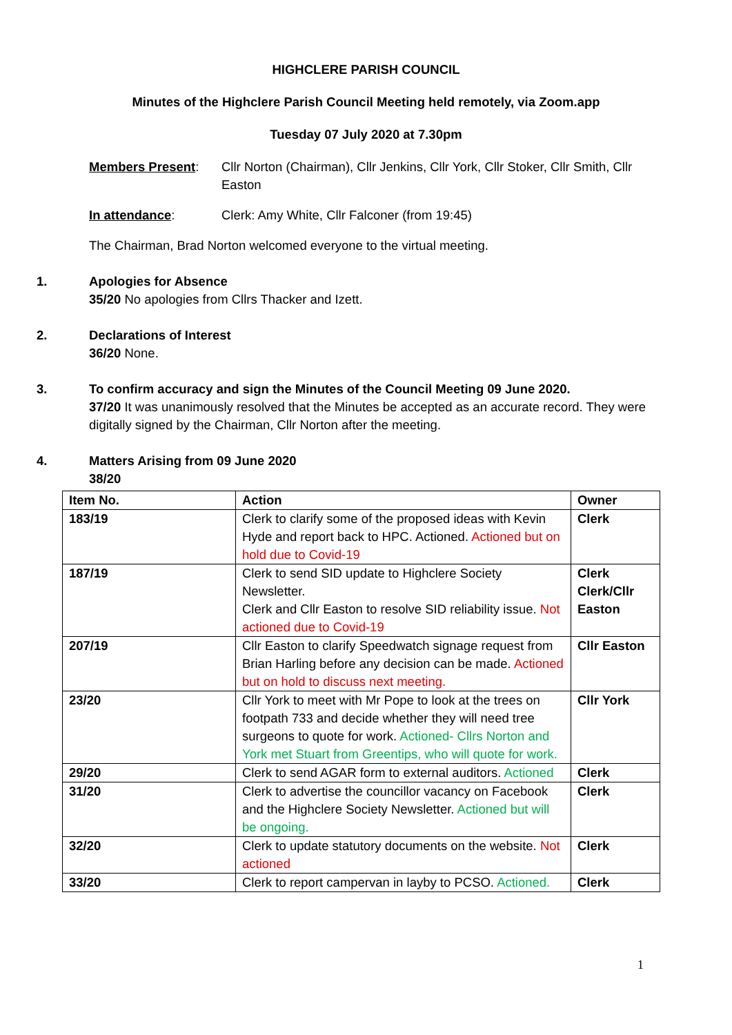HIGHCLERE PARISH COUNCIL
Minutes of the Highclere Parish Council Meeting held remotely, via Zoom.app
Tuesday 07 July 2020 at 7.30pm
Members Present: Cllr Norton (Chairman), Cllr Jenkins, Cllr York, Cllr Stoker, Cllr Smith, Cllr Easton
In attendance: Clerk: Amy White, Cllr Falconer (from 19:45)
The Chairman, Brad Norton welcomed everyone to the virtual meeting.
1. Apologies for Absence
35/20 No apologies from Cllrs Thacker and Izett.
2. Declarations of Interest
36/20 None.
3. To confirm accuracy and sign the Minutes of the Council Meeting 09 June 2020.
37/20 It was unanimously resolved that the Minutes be accepted as an accurate record. They were digitally signed by the Chairman, Cllr Norton after the meeting.
4. Matters Arising from 09 June 2020
38/20
| Item No. | Action | Owner |
| --- | --- | --- |
| 183/19 | Clerk to clarify some of the proposed ideas with Kevin Hyde and report back to HPC. Actioned. Actioned but on hold due to Covid-19 | Clerk |
| 187/19 | Clerk to send SID update to Highclere Society Newsletter. Clerk and Cllr Easton to resolve SID reliability issue. Not actioned due to Covid-19 | Clerk Clerk/Cllr Easton |
| 207/19 | Cllr Easton to clarify Speedwatch signage request from Brian Harling before any decision can be made. Actioned but on hold to discuss next meeting. | Cllr Easton |
| 23/20 | Cllr York to meet with Mr Pope to look at the trees on footpath 733 and decide whether they will need tree surgeons to quote for work. Actioned- Cllrs Norton and York met Stuart from Greentips, who will quote for work. | Cllr York |
| 29/20 | Clerk to send AGAR form to external auditors. Actioned | Clerk |
| 31/20 | Clerk to advertise the councillor vacancy on Facebook and the Highclere Society Newsletter. Actioned but will be ongoing. | Clerk |
| 32/20 | Clerk to update statutory documents on the website. Not actioned | Clerk |
| 33/20 | Clerk to report campervan in layby to PCSO. Actioned. | Clerk |
1